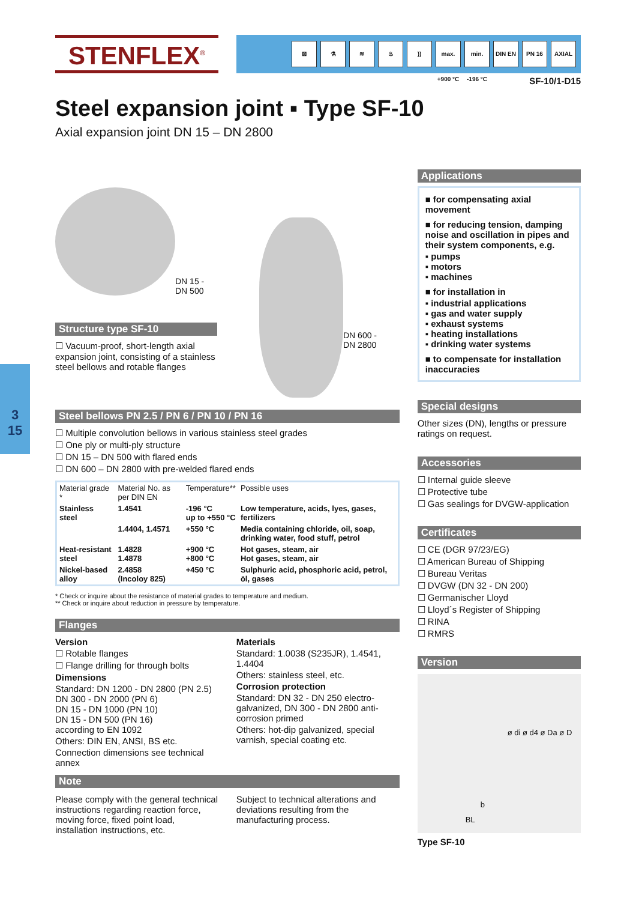STENFLEX<sup>®</sup>
⊠ ⚗ ≋ ♨)) max. +900 °C min. -196 °C DIN EN PN 16 AXIAL
SF-10/1-D15
Steel expansion joint ▪ Type SF-10
Axial expansion joint DN 15 – DN 2800
3
15
DN 15 -
DN 500
Structure type SF-10
☐ Vacuum-proof, short-length axial expansion joint, consisting of a stainless steel bellows and rotable flanges
DN 600 -
DN 2800
Steel bellows PN 2.5 / PN 6 / PN 10 / PN 16
☐ Multiple convolution bellows in various stainless steel grades
☐ One ply or multi-ply structure
☐ DN 15 – DN 500 with flared ends
☐ DN 600 – DN 2800 with pre-welded flared ends
| Material grade * | Material No. as per DIN EN | Temperature** | Possible uses |
| --- | --- | --- | --- |
| Stainless steel | 1.4541 | -196 °C up to +550 °C | Low temperature, acids, lyes, gases, fertilizers |
| | 1.4404, 1.4571 | +550 °C | Media containing chloride, oil, soap, drinking water, food stuff, petrol |
| Heat-resistant steel | 1.4828 1.4878 | +900 °C +800 °C | Hot gases, steam, air Hot gases, steam, air |
| Nickel-based alloy | 2.4858 (Incoloy 825) | +450 °C | Sulphuric acid, phosphoric acid, petrol, öl, gases |
* Check or inquire about the resistance of material grades to temperature and medium.
** Check or inquire about reduction in pressure by temperature.
Flanges
Version
☐ Rotable flanges
☐ Flange drilling for through bolts
Dimensions
Standard: DN 1200 - DN 2800 (PN 2.5)
DN 300 - DN 2000 (PN 6)
DN 15 - DN 1000 (PN 10)
DN 15 - DN 500 (PN 16)
according to EN 1092
Others: DIN EN, ANSI, BS etc.
Connection dimensions see technical annex
Materials
Standard: 1.0038 (S235JR), 1.4541, 1.4404
Others: stainless steel, etc.
Corrosion protection
Standard: DN 32 - DN 250 electro-galvanized, DN 300 - DN 2800 anti-corrosion primed
Others: hot-dip galvanized, special varnish, special coating etc.
Note
Please comply with the general technical instructions regarding reaction force, moving force, fixed point load, installation instructions, etc.
Subject to technical alterations and deviations resulting from the manufacturing process.
Applications
■ for compensating axial movement
■ for reducing tension, damping noise and oscillation in pipes and their system components, e.g.
▪ pumps
▪ motors
▪ machines
■ for installation in
▪ industrial applications
▪ gas and water supply
▪ exhaust systems
▪ heating installations
▪ drinking water systems
■ to compensate for installation inaccuracies
Special designs
Other sizes (DN), lengths or pressure ratings on request.
Accessories
☐ Internal guide sleeve
☐ Protective tube
☐ Gas sealings for DVGW-application
Certificates
☐ CE (DGR 97/23/EG)
☐ American Bureau of Shipping
☐ Bureau Veritas
☐ DVGW (DN 32 - DN 200)
☐ Germanischer Lloyd
☐ Lloyd´s Register of Shipping
☐ RINA
☐ RMRS
Version
ø di ø d4 ø Da ø D
b
BL
Type SF-10